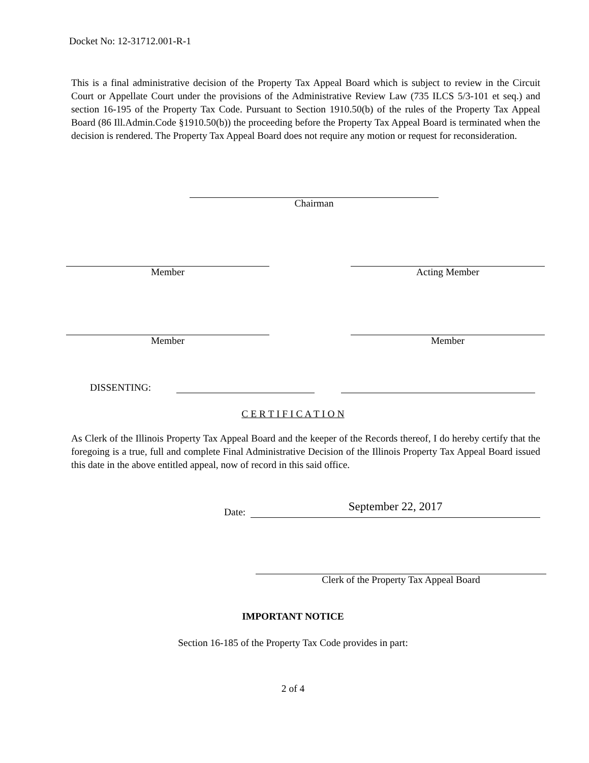Docket No: 12-31712.001-R-1
This is a final administrative decision of the Property Tax Appeal Board which is subject to review in the Circuit Court or Appellate Court under the provisions of the Administrative Review Law (735 ILCS 5/3-101 et seq.) and section 16-195 of the Property Tax Code. Pursuant to Section 1910.50(b) of the rules of the Property Tax Appeal Board (86 Ill.Admin.Code §1910.50(b)) the proceeding before the Property Tax Appeal Board is terminated when the decision is rendered. The Property Tax Appeal Board does not require any motion or request for reconsideration.
Chairman
Member Acting Member
Member Member
DISSENTING:
C E R T I F I C A T I O N
As Clerk of the Illinois Property Tax Appeal Board and the keeper of the Records thereof, I do hereby certify that the foregoing is a true, full and complete Final Administrative Decision of the Illinois Property Tax Appeal Board issued this date in the above entitled appeal, now of record in this said office.
Date: September 22, 2017
Clerk of the Property Tax Appeal Board
IMPORTANT NOTICE
Section 16-185 of the Property Tax Code provides in part:
2 of 4